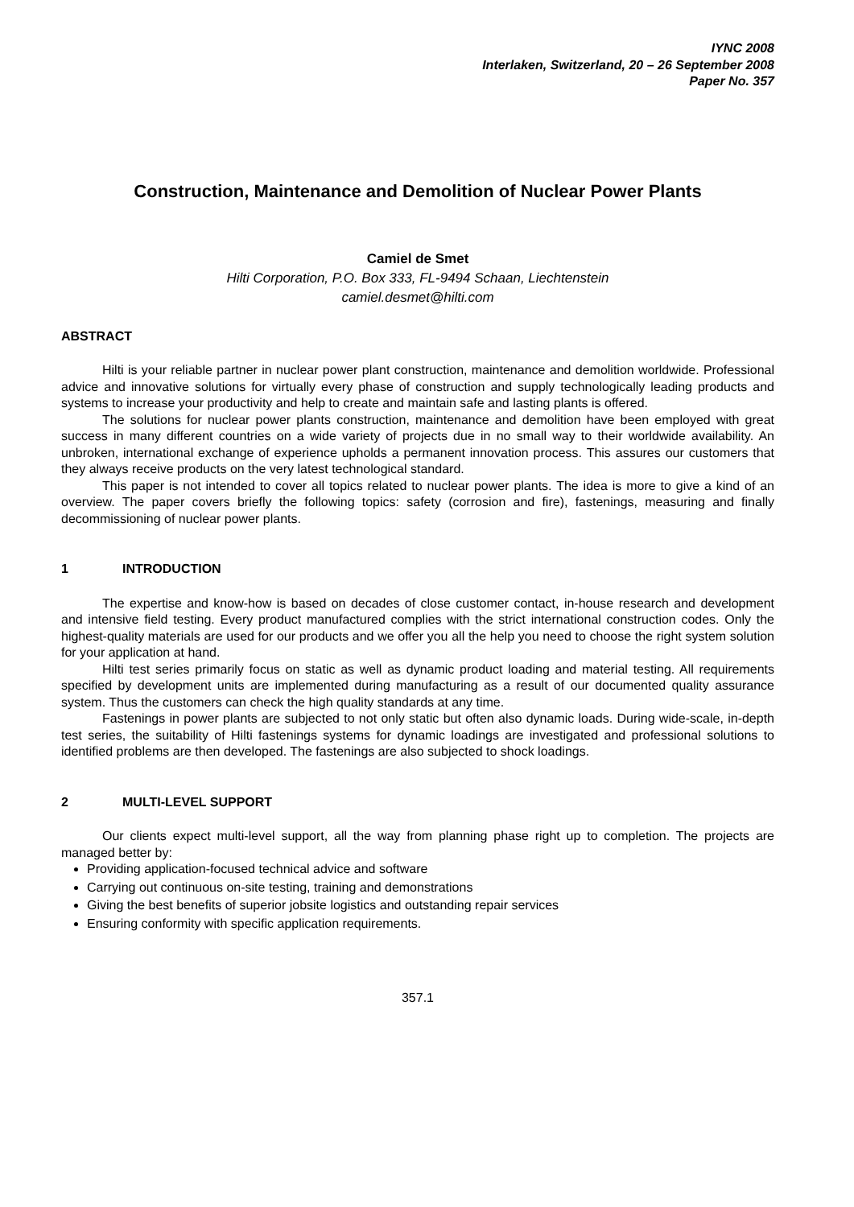IYNC 2008
Interlaken, Switzerland, 20 – 26 September 2008
Paper No. 357
Construction, Maintenance and Demolition of Nuclear Power Plants
Camiel de Smet
Hilti Corporation, P.O. Box 333, FL-9494 Schaan, Liechtenstein
camiel.desmet@hilti.com
ABSTRACT
Hilti is your reliable partner in nuclear power plant construction, maintenance and demolition worldwide. Professional advice and innovative solutions for virtually every phase of construction and supply technologically leading products and systems to increase your productivity and help to create and maintain safe and lasting plants is offered.
The solutions for nuclear power plants construction, maintenance and demolition have been employed with great success in many different countries on a wide variety of projects due in no small way to their worldwide availability. An unbroken, international exchange of experience upholds a permanent innovation process. This assures our customers that they always receive products on the very latest technological standard.
This paper is not intended to cover all topics related to nuclear power plants. The idea is more to give a kind of an overview. The paper covers briefly the following topics: safety (corrosion and fire), fastenings, measuring and finally decommissioning of nuclear power plants.
1 INTRODUCTION
The expertise and know-how is based on decades of close customer contact, in-house research and development and intensive field testing. Every product manufactured complies with the strict international construction codes. Only the highest-quality materials are used for our products and we offer you all the help you need to choose the right system solution for your application at hand.
Hilti test series primarily focus on static as well as dynamic product loading and material testing. All requirements specified by development units are implemented during manufacturing as a result of our documented quality assurance system. Thus the customers can check the high quality standards at any time.
Fastenings in power plants are subjected to not only static but often also dynamic loads. During wide-scale, in-depth test series, the suitability of Hilti fastenings systems for dynamic loadings are investigated and professional solutions to identified problems are then developed. The fastenings are also subjected to shock loadings.
2 MULTI-LEVEL SUPPORT
Our clients expect multi-level support, all the way from planning phase right up to completion. The projects are managed better by:
Providing application-focused technical advice and software
Carrying out continuous on-site testing, training and demonstrations
Giving the best benefits of superior jobsite logistics and outstanding repair services
Ensuring conformity with specific application requirements.
357.1